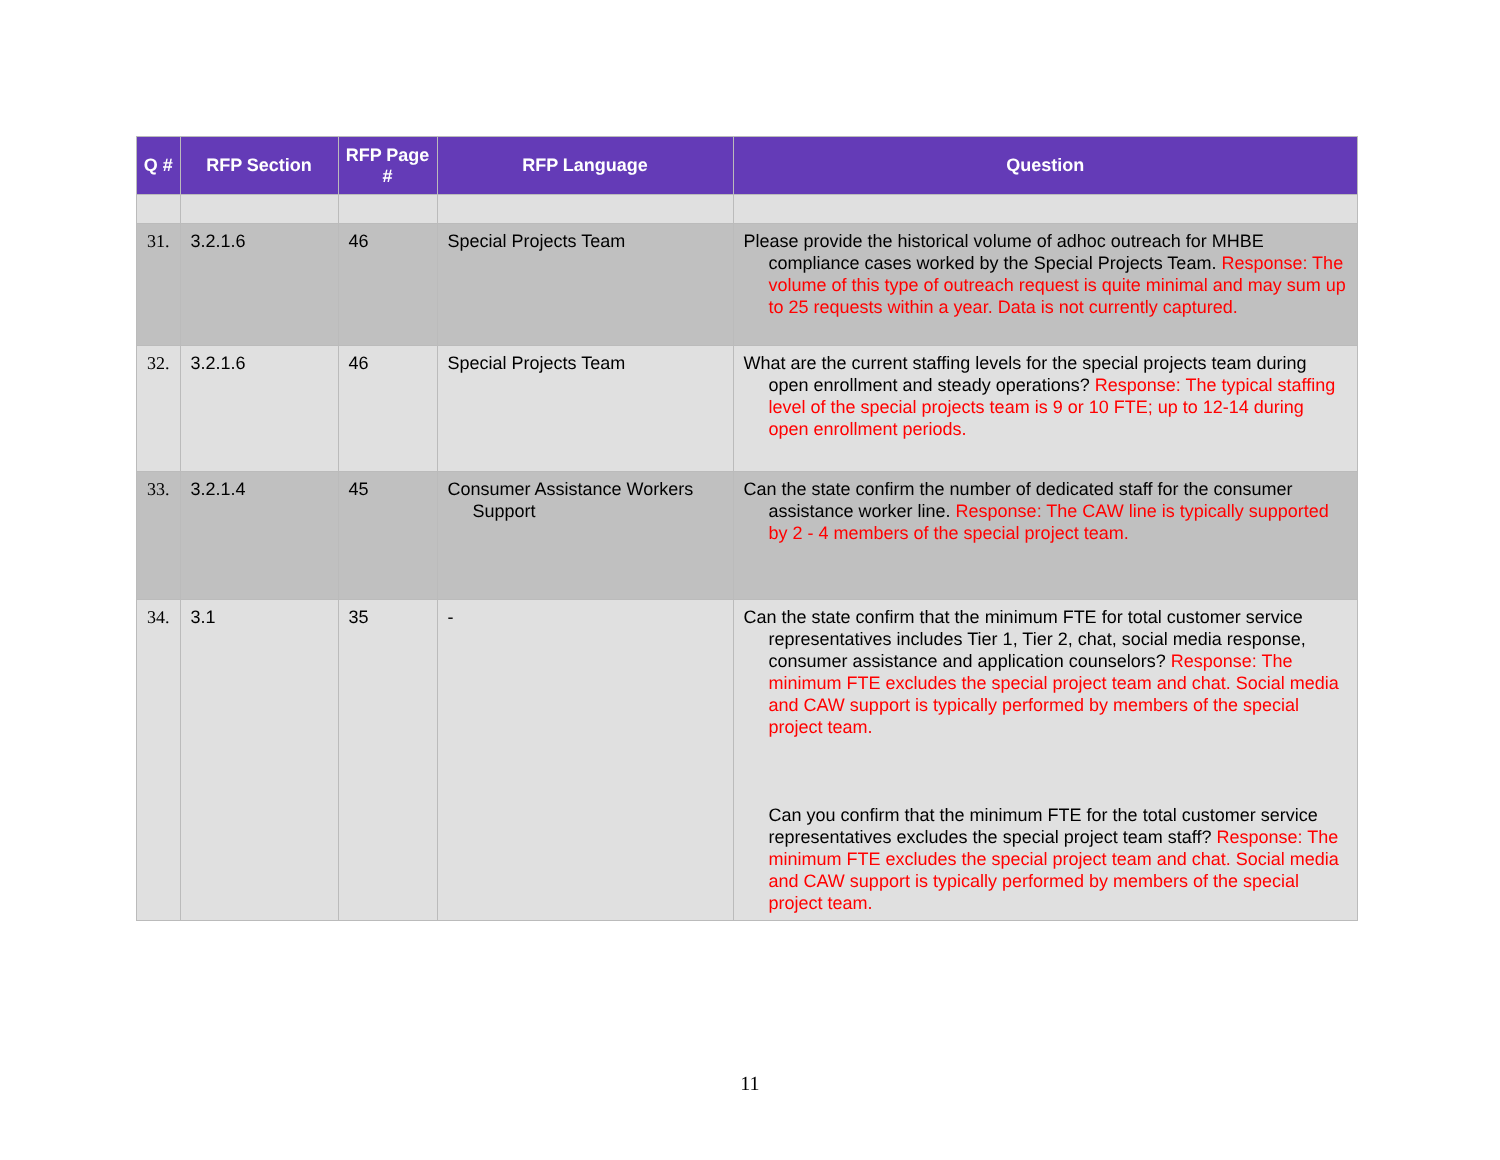| Q # | RFP Section | RFP Page # | RFP Language | Question |
| --- | --- | --- | --- | --- |
| 31. | 3.2.1.6 | 46 | Special Projects Team | Please provide the historical volume of adhoc outreach for MHBE compliance cases worked by the Special Projects Team. Response: The volume of this type of outreach request is quite minimal and may sum up to 25 requests within a year. Data is not currently captured. |
| 32. | 3.2.1.6 | 46 | Special Projects Team | What are the current staffing levels for the special projects team during open enrollment and steady operations? Response: The typical staffing level of the special projects team is 9 or 10 FTE; up to 12-14 during open enrollment periods. |
| 33. | 3.2.1.4 | 45 | Consumer Assistance Workers Support | Can the state confirm the number of dedicated staff for the consumer assistance worker line. Response: The CAW line is typically supported by 2 - 4 members of the special project team. |
| 34. | 3.1 | 35 | - | Can the state confirm that the minimum FTE for total customer service representatives includes Tier 1, Tier 2, chat, social media response, consumer assistance and application counselors? Response: The minimum FTE excludes the special project team and chat. Social media and CAW support is typically performed by members of the special project team. Can you confirm that the minimum FTE for the total customer service representatives excludes the special project team staff? Response: The minimum FTE excludes the special project team and chat. Social media and CAW support is typically performed by members of the special project team. |
11